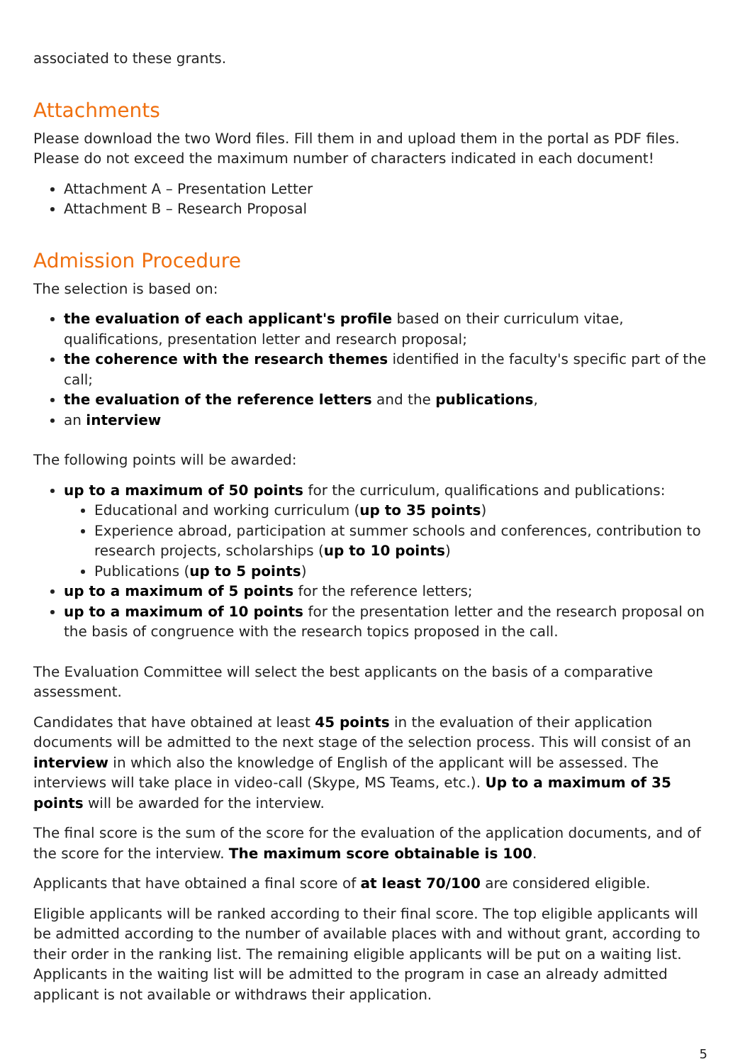associated to these grants.
Attachments
Please download the two Word files. Fill them in and upload them in the portal as PDF files. Please do not exceed the maximum number of characters indicated in each document!
Attachment A – Presentation Letter
Attachment B – Research Proposal
Admission Procedure
The selection is based on:
the evaluation of each applicant's profile based on their curriculum vitae, qualifications, presentation letter and research proposal;
the coherence with the research themes identified in the faculty's specific part of the call;
the evaluation of the reference letters and the publications,
an interview
The following points will be awarded:
up to a maximum of 50 points for the curriculum, qualifications and publications:
Educational and working curriculum (up to 35 points)
Experience abroad, participation at summer schools and conferences, contribution to research projects, scholarships (up to 10 points)
Publications (up to 5 points)
up to a maximum of 5 points for the reference letters;
up to a maximum of 10 points for the presentation letter and the research proposal on the basis of congruence with the research topics proposed in the call.
The Evaluation Committee will select the best applicants on the basis of a comparative assessment.
Candidates that have obtained at least 45 points in the evaluation of their application documents will be admitted to the next stage of the selection process. This will consist of an interview in which also the knowledge of English of the applicant will be assessed. The interviews will take place in video-call (Skype, MS Teams, etc.). Up to a maximum of 35 points will be awarded for the interview.
The final score is the sum of the score for the evaluation of the application documents, and of the score for the interview. The maximum score obtainable is 100.
Applicants that have obtained a final score of at least 70/100 are considered eligible.
Eligible applicants will be ranked according to their final score. The top eligible applicants will be admitted according to the number of available places with and without grant, according to their order in the ranking list. The remaining eligible applicants will be put on a waiting list. Applicants in the waiting list will be admitted to the program in case an already admitted applicant is not available or withdraws their application.
5